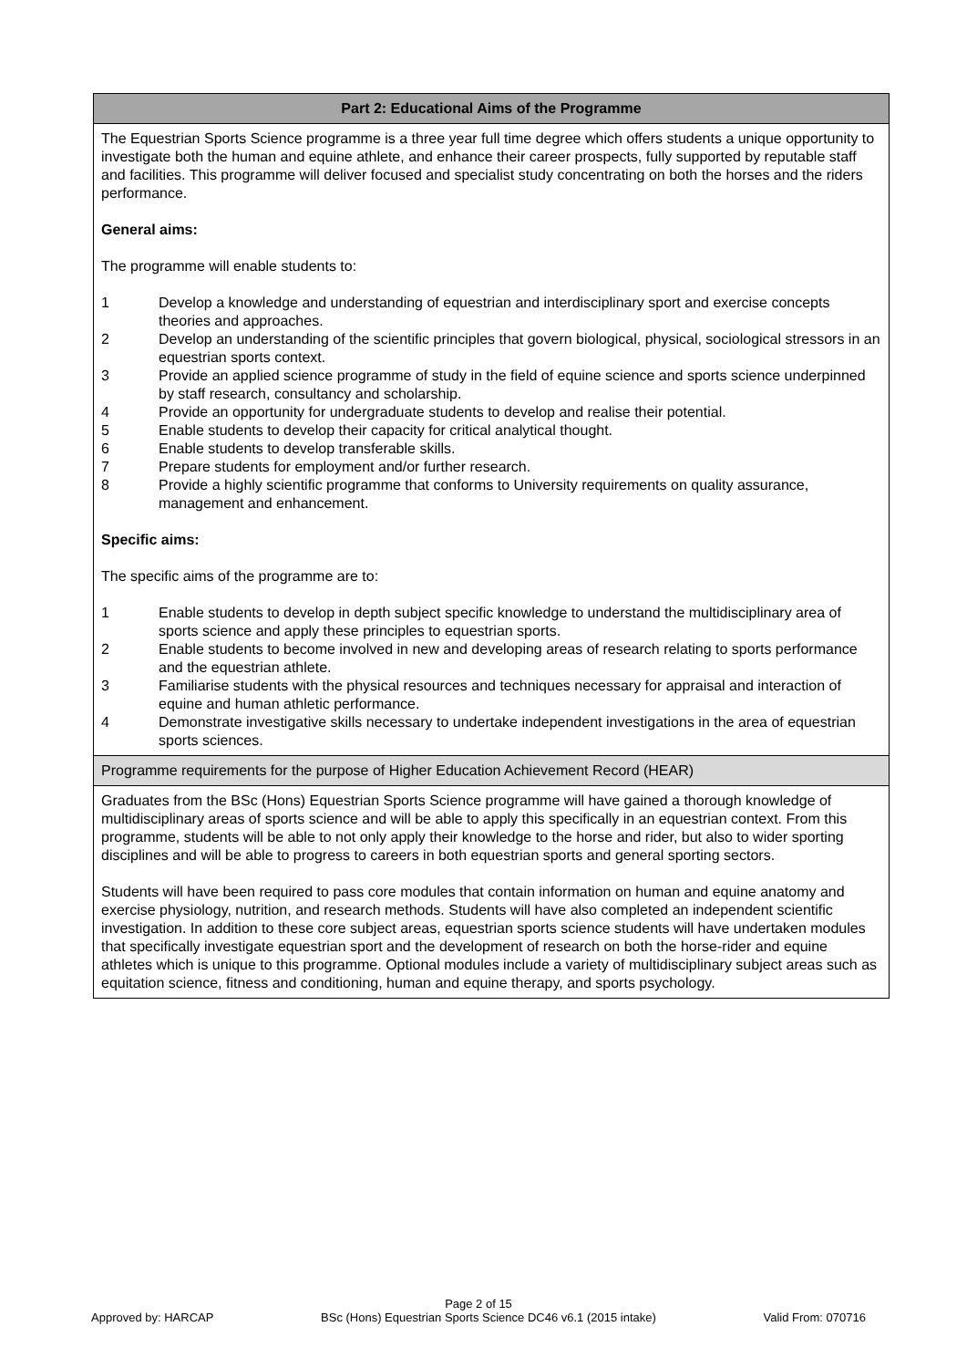| Part 2: Educational Aims of the Programme |
| The Equestrian Sports Science programme is a three year full time degree which offers students a unique opportunity to investigate both the human and equine athlete, and enhance their career prospects, fully supported by reputable staff and facilities. This programme will deliver focused and specialist study concentrating on both the horses and the riders performance. General aims: The programme will enable students to: 1 Develop a knowledge and understanding of equestrian and interdisciplinary sport and exercise concepts theories and approaches. 2 Develop an understanding of the scientific principles that govern biological, physical, sociological stressors in an equestrian sports context. 3 Provide an applied science programme of study in the field of equine science and sports science underpinned by staff research, consultancy and scholarship. 4 Provide an opportunity for undergraduate students to develop and realise their potential. 5 Enable students to develop their capacity for critical analytical thought. 6 Enable students to develop transferable skills. 7 Prepare students for employment and/or further research. 8 Provide a highly scientific programme that conforms to University requirements on quality assurance, management and enhancement. Specific aims: The specific aims of the programme are to: 1 Enable students to develop in depth subject specific knowledge to understand the multidisciplinary area of sports science and apply these principles to equestrian sports. 2 Enable students to become involved in new and developing areas of research relating to sports performance and the equestrian athlete. 3 Familiarise students with the physical resources and techniques necessary for appraisal and interaction of equine and human athletic performance. 4 Demonstrate investigative skills necessary to undertake independent investigations in the area of equestrian sports sciences. |
| Programme requirements for the purpose of Higher Education Achievement Record (HEAR) |
| Graduates from the BSc (Hons) Equestrian Sports Science programme will have gained a thorough knowledge of multidisciplinary areas of sports science and will be able to apply this specifically in an equestrian context. From this programme, students will be able to not only apply their knowledge to the horse and rider, but also to wider sporting disciplines and will be able to progress to careers in both equestrian sports and general sporting sectors. Students will have been required to pass core modules that contain information on human and equine anatomy and exercise physiology, nutrition, and research methods. Students will have also completed an independent scientific investigation. In addition to these core subject areas, equestrian sports science students will have undertaken modules that specifically investigate equestrian sport and the development of research on both the horse-rider and equine athletes which is unique to this programme. Optional modules include a variety of multidisciplinary subject areas such as equitation science, fitness and conditioning, human and equine therapy, and sports psychology. |
Page 2 of 15
Approved by: HARCAP BSc (Hons) Equestrian Sports Science DC46 v6.1 (2015 intake) Valid From: 070716